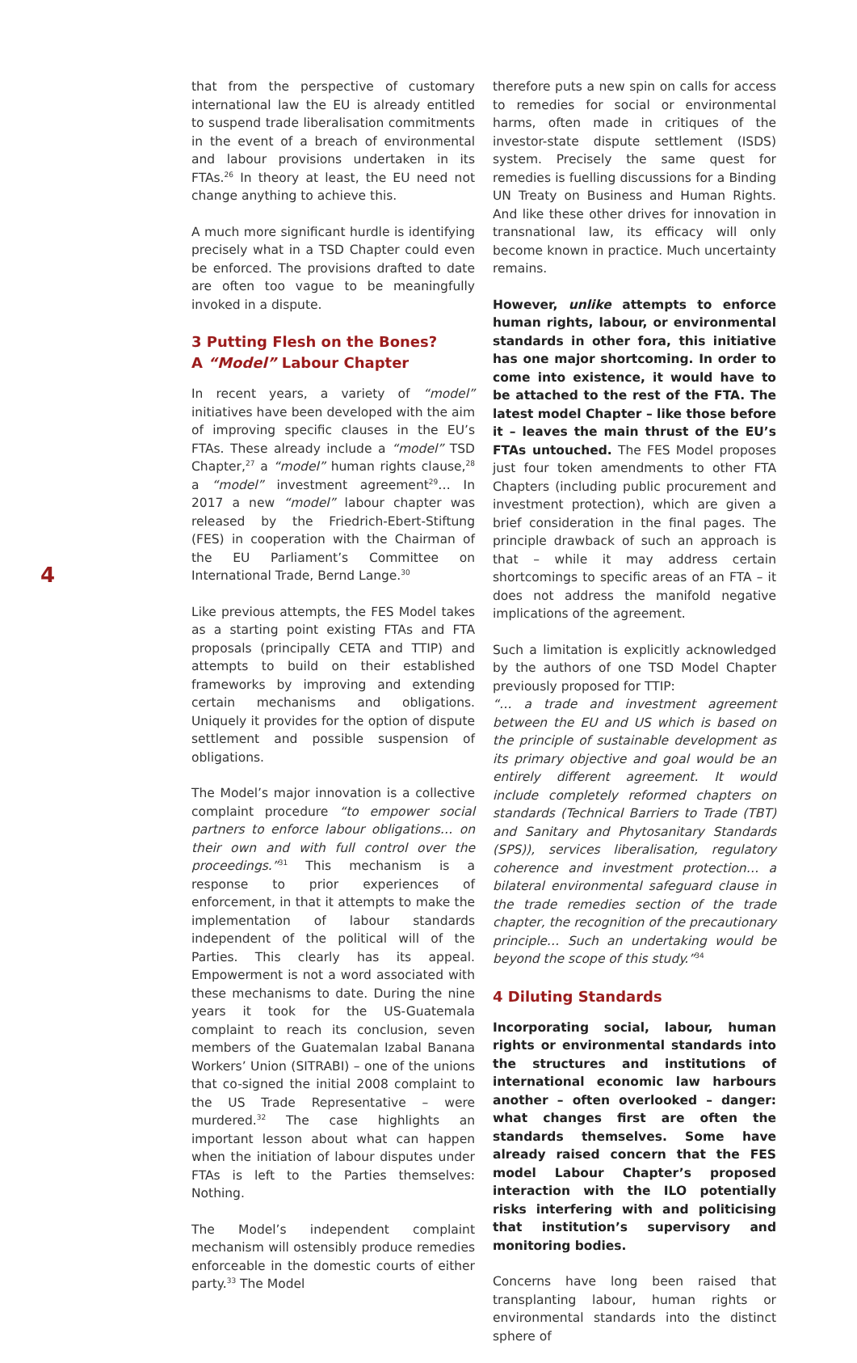4
that from the perspective of customary international law the EU is already entitled to suspend trade liberalisation commitments in the event of a breach of environmental and labour provisions undertaken in its FTAs.<sup>26</sup> In theory at least, the EU need not change anything to achieve this.
A much more significant hurdle is identifying precisely what in a TSD Chapter could even be enforced. The provisions drafted to date are often too vague to be meaningfully invoked in a dispute.
3 Putting Flesh on the Bones?
A “Model” Labour Chapter
In recent years, a variety of “model” initiatives have been developed with the aim of improving specific clauses in the EU’s FTAs. These already include a “model” TSD Chapter,<sup>27</sup> a “model” human rights clause,<sup>28</sup> a “model” investment agreement<sup>29</sup>… In 2017 a new “model” labour chapter was released by the Friedrich-Ebert-Stiftung (FES) in cooperation with the Chairman of the EU Parliament’s Committee on International Trade, Bernd Lange.<sup>30</sup>
Like previous attempts, the FES Model takes as a starting point existing FTAs and FTA proposals (principally CETA and TTIP) and attempts to build on their established frameworks by improving and extending certain mechanisms and obligations. Uniquely it provides for the option of dispute settlement and possible suspension of obligations.
The Model’s major innovation is a collective complaint procedure “to empower social partners to enforce labour obligations… on their own and with full control over the proceedings.”<sup>31</sup> This mechanism is a response to prior experiences of enforcement, in that it attempts to make the implementation of labour standards independent of the political will of the Parties. This clearly has its appeal. Empowerment is not a word associated with these mechanisms to date. During the nine years it took for the US-Guatemala complaint to reach its conclusion, seven members of the Guatemalan Izabal Banana Workers’ Union (SITRABI) – one of the unions that co-signed the initial 2008 complaint to the US Trade Representative – were murdered.<sup>32</sup> The case highlights an important lesson about what can happen when the initiation of labour disputes under FTAs is left to the Parties themselves: Nothing.
The Model’s independent complaint mechanism will ostensibly produce remedies enforceable in the domestic courts of either party.<sup>33</sup> The Model
therefore puts a new spin on calls for access to remedies for social or environmental harms, often made in critiques of the investor-state dispute settlement (ISDS) system. Precisely the same quest for remedies is fuelling discussions for a Binding UN Treaty on Business and Human Rights. And like these other drives for innovation in transnational law, its efficacy will only become known in practice. Much uncertainty remains.
However, unlike attempts to enforce human rights, labour, or environmental standards in other fora, this initiative has one major shortcoming. In order to come into existence, it would have to be attached to the rest of the FTA. The latest model Chapter – like those before it – leaves the main thrust of the EU’s FTAs untouched. The FES Model proposes just four token amendments to other FTA Chapters (including public procurement and investment protection), which are given a brief consideration in the final pages. The principle drawback of such an approach is that – while it may address certain shortcomings to specific areas of an FTA – it does not address the manifold negative implications of the agreement.
Such a limitation is explicitly acknowledged by the authors of one TSD Model Chapter previously proposed for TTIP:
“… a trade and investment agreement between the EU and US which is based on the principle of sustainable development as its primary objective and goal would be an entirely different agreement. It would include completely reformed chapters on standards (Technical Barriers to Trade (TBT) and Sanitary and Phytosanitary Standards (SPS)), services liberalisation, regulatory coherence and investment protection… a bilateral environmental safeguard clause in the trade remedies section of the trade chapter, the recognition of the precautionary principle… Such an undertaking would be beyond the scope of this study.”<sup>34</sup>
4 Diluting Standards
Incorporating social, labour, human rights or environmental standards into the structures and institutions of international economic law harbours another – often overlooked – danger: what changes first are often the standards themselves. Some have already raised concern that the FES model Labour Chapter’s proposed interaction with the ILO potentially risks interfering with and politicising that institution’s supervisory and monitoring bodies.
Concerns have long been raised that transplanting labour, human rights or environmental standards into the distinct sphere of